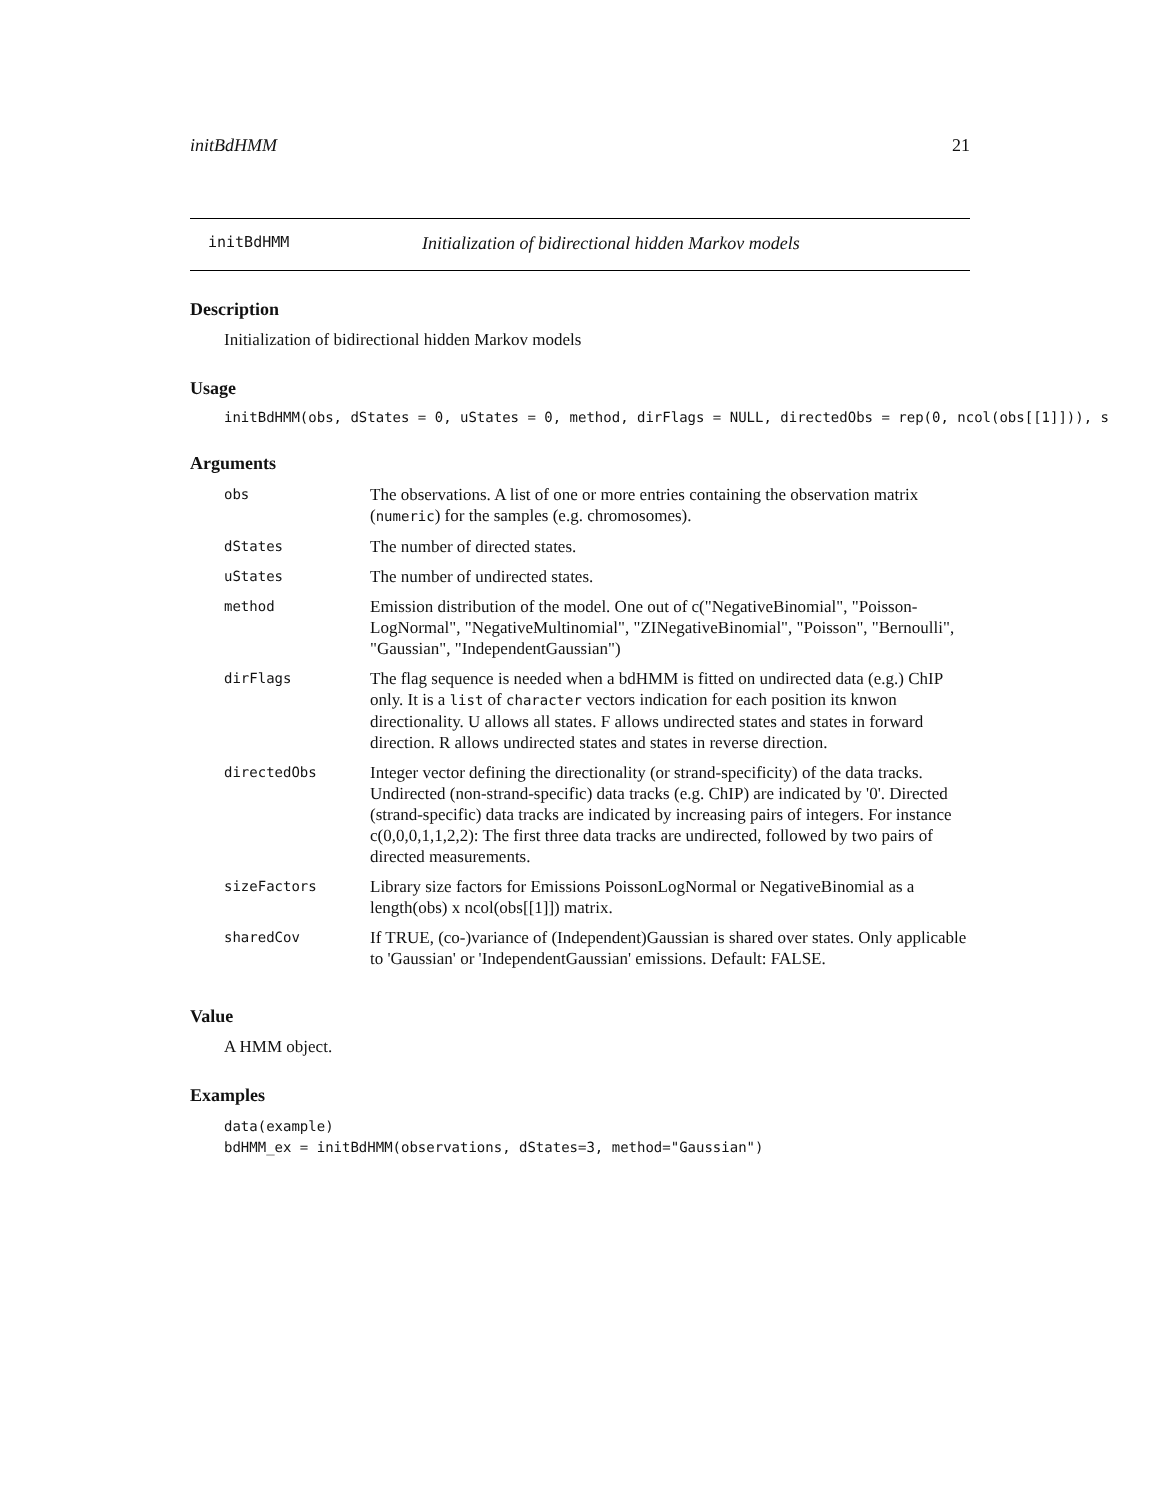initBdHMM 21
initBdHMM Initialization of bidirectional hidden Markov models
Description
Initialization of bidirectional hidden Markov models
Usage
initBdHMM(obs, dStates = 0, uStates = 0, method, dirFlags = NULL, directedObs = rep(0, ncol(obs[[1]])), s
Arguments
| obs | The observations. A list of one or more entries containing the observation matrix ( numeric ) for the samples (e.g. chromosomes). |
| dStates | The number of directed states. |
| uStates | The number of undirected states. |
| method | Emission distribution of the model. One out of c("NegativeBinomial", "Poisson-LogNormal", "NegativeMultinomial", "ZINegativeBinomial", "Poisson", "Bernoulli", "Gaussian", "IndependentGaussian") |
| dirFlags | The flag sequence is needed when a bdHMM is fitted on undirected data (e.g.) ChIP only. It is a list of character vectors indication for each position its knwon directionality. U allows all states. F allows undirected states and states in forward direction. R allows undirected states and states in reverse direction. |
| directedObs | Integer vector defining the directionality (or strand-specificity) of the data tracks. Undirected (non-strand-specific) data tracks (e.g. ChIP) are indicated by '0'. Directed (strand-specific) data tracks are indicated by increasing pairs of integers. For instance c(0,0,0,1,1,2,2): The first three data tracks are undirected, followed by two pairs of directed measurements. |
| sizeFactors | Library size factors for Emissions PoissonLogNormal or NegativeBinomial as a length(obs) x ncol(obs[[1]]) matrix. |
| sharedCov | If TRUE, (co-)variance of (Independent)Gaussian is shared over states. Only applicable to 'Gaussian' or 'IndependentGaussian' emissions. Default: FALSE. |
Value
A HMM object.
Examples
data(example)
bdHMM_ex = initBdHMM(observations, dStates=3, method="Gaussian")